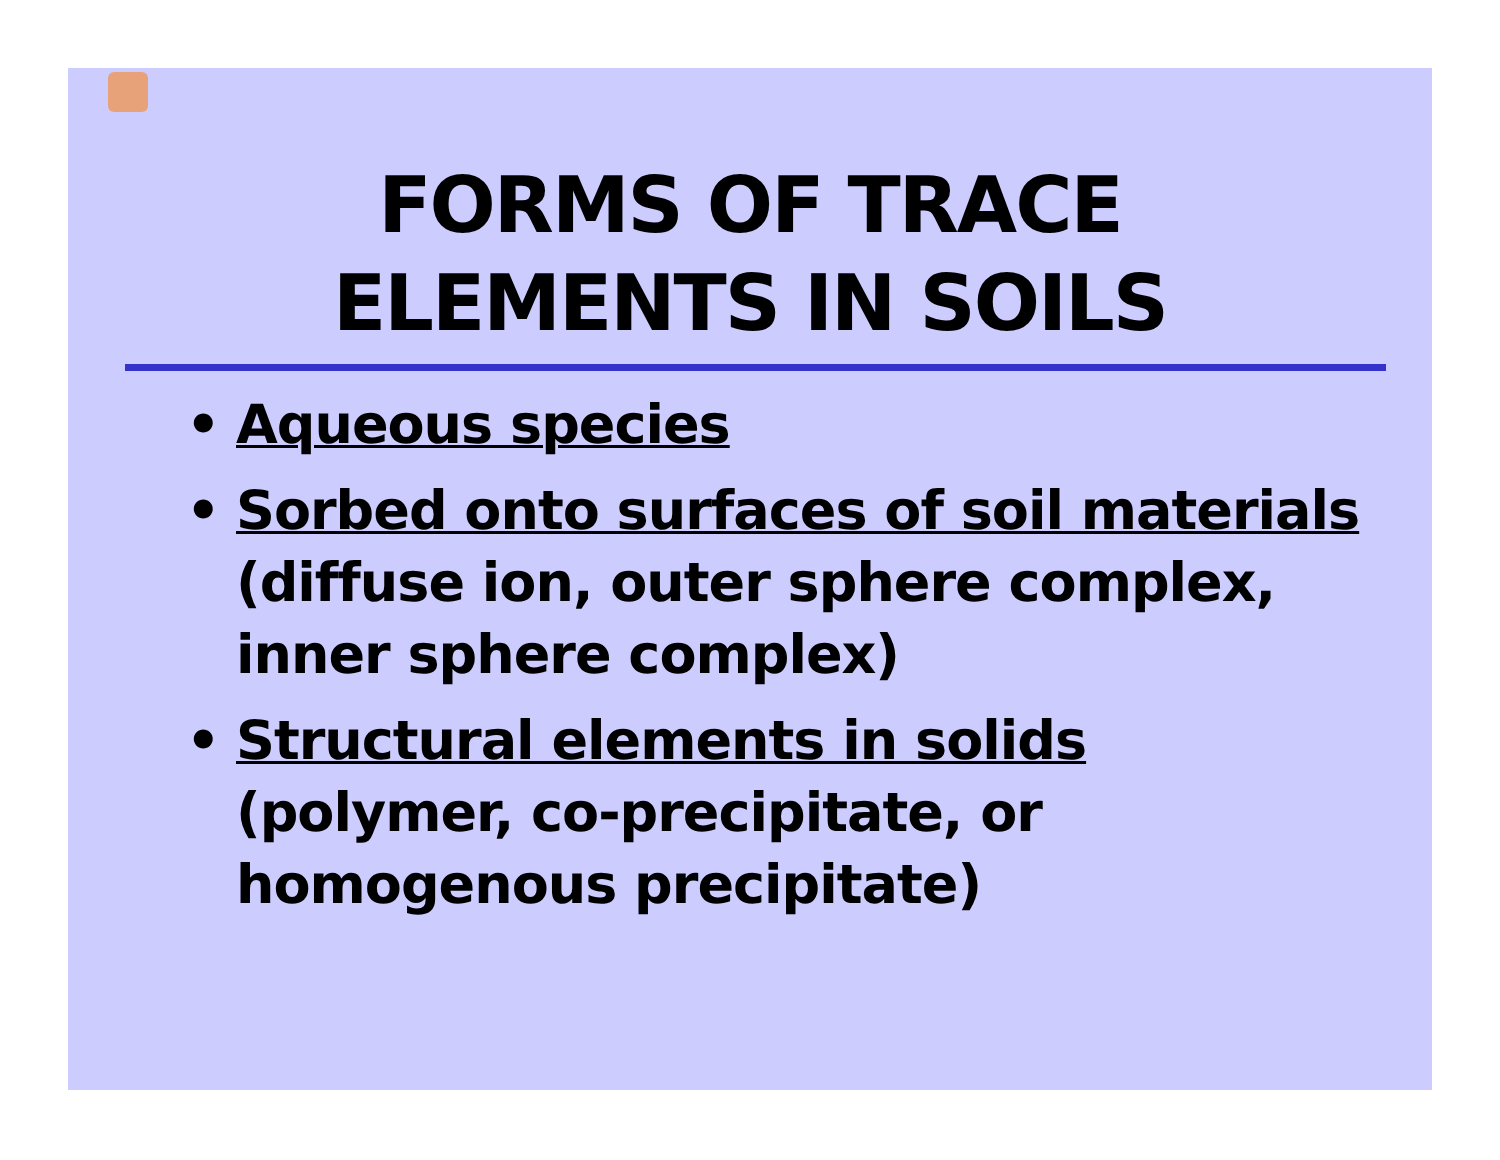FORMS OF TRACE
ELEMENTS IN SOILS
• Aqueous species
• Sorbed onto surfaces of soil materials (diffuse ion, outer sphere complex, inner sphere complex)
• Structural elements in solids
(polymer, co-precipitate, or homogenous precipitate)